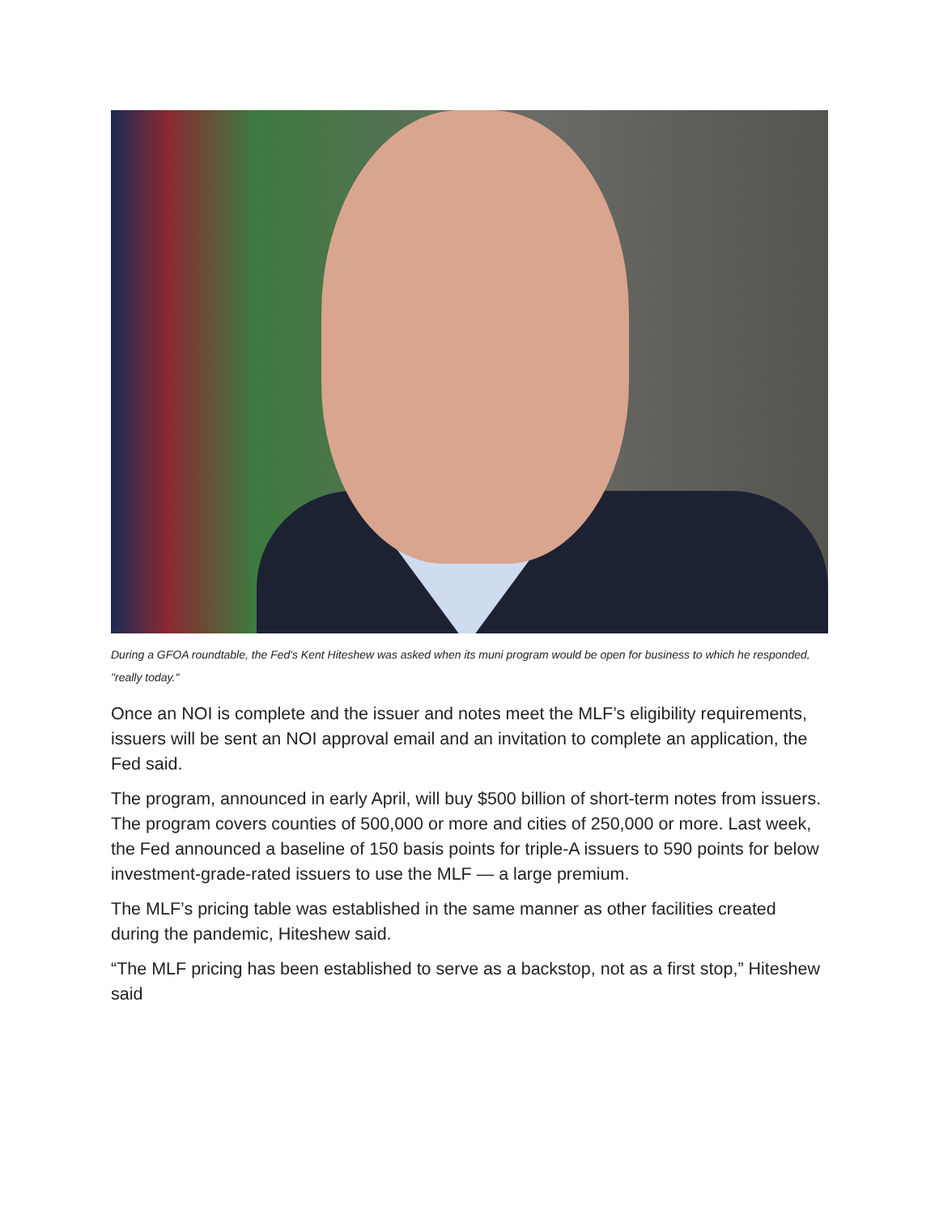During a GFOA roundtable, the Fed's Kent Hiteshew was asked when its muni program would be open for business to which he responded, "really today."
Once an NOI is complete and the issuer and notes meet the MLF’s eligibility requirements, issuers will be sent an NOI approval email and an invitation to complete an application, the Fed said.
The program, announced in early April, will buy $500 billion of short-term notes from issuers. The program covers counties of 500,000 or more and cities of 250,000 or more. Last week, the Fed announced a baseline of 150 basis points for triple-A issuers to 590 points for below investment-grade-rated issuers to use the MLF — a large premium.
The MLF’s pricing table was established in the same manner as other facilities created during the pandemic, Hiteshew said.
“The MLF pricing has been established to serve as a backstop, not as a first stop,” Hiteshew said